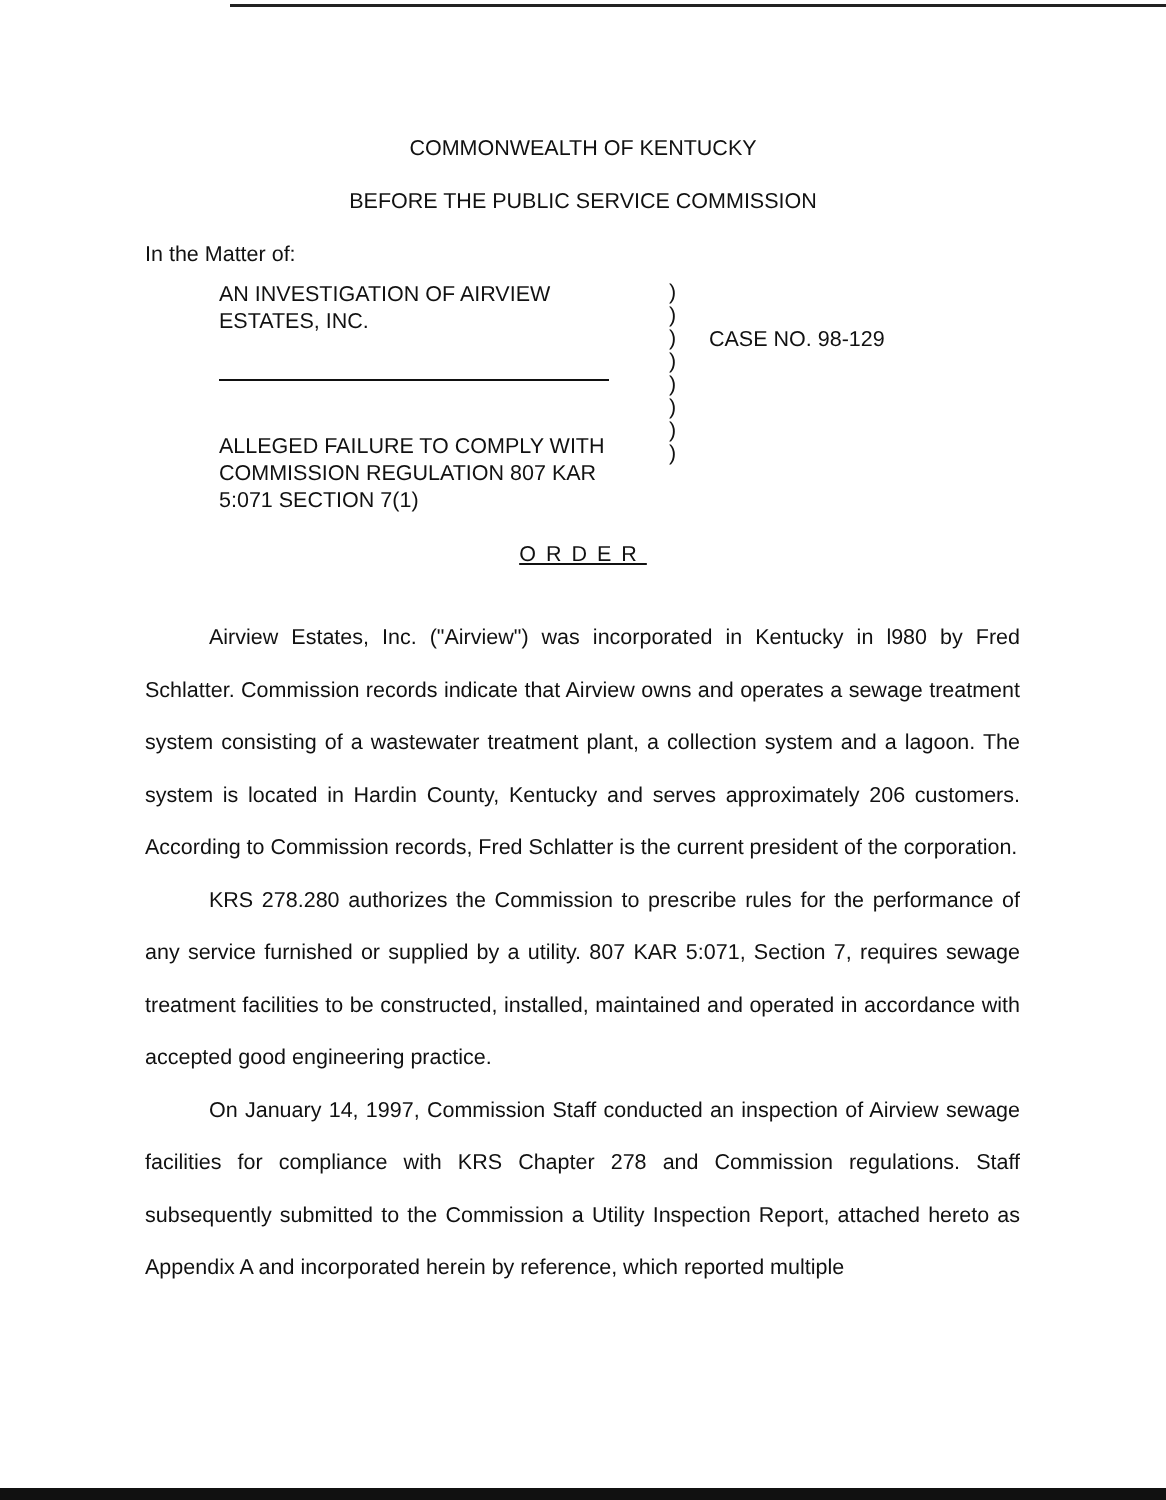COMMONWEALTH OF KENTUCKY
BEFORE THE PUBLIC SERVICE COMMISSION
In the Matter of:
AN INVESTIGATION OF AIRVIEW
ESTATES, INC.
ALLEGED FAILURE TO COMPLY WITH
COMMISSION REGULATION 807 KAR
5:071 SECTION 7(1)
)
)
)
)
)
)
)
)
CASE NO. 98-129
ORDER
Airview Estates, Inc. ("Airview") was incorporated in Kentucky in l980 by Fred Schlatter. Commission records indicate that Airview owns and operates a sewage treatment system consisting of a wastewater treatment plant, a collection system and a lagoon. The system is located in Hardin County, Kentucky and serves approximately 206 customers. According to Commission records, Fred Schlatter is the current president of the corporation.
KRS 278.280 authorizes the Commission to prescribe rules for the performance of any service furnished or supplied by a utility. 807 KAR 5:071, Section 7, requires sewage treatment facilities to be constructed, installed, maintained and operated in accordance with accepted good engineering practice.
On January 14, 1997, Commission Staff conducted an inspection of Airview sewage facilities for compliance with KRS Chapter 278 and Commission regulations. Staff subsequently submitted to the Commission a Utility Inspection Report, attached hereto as Appendix A and incorporated herein by reference, which reported multiple